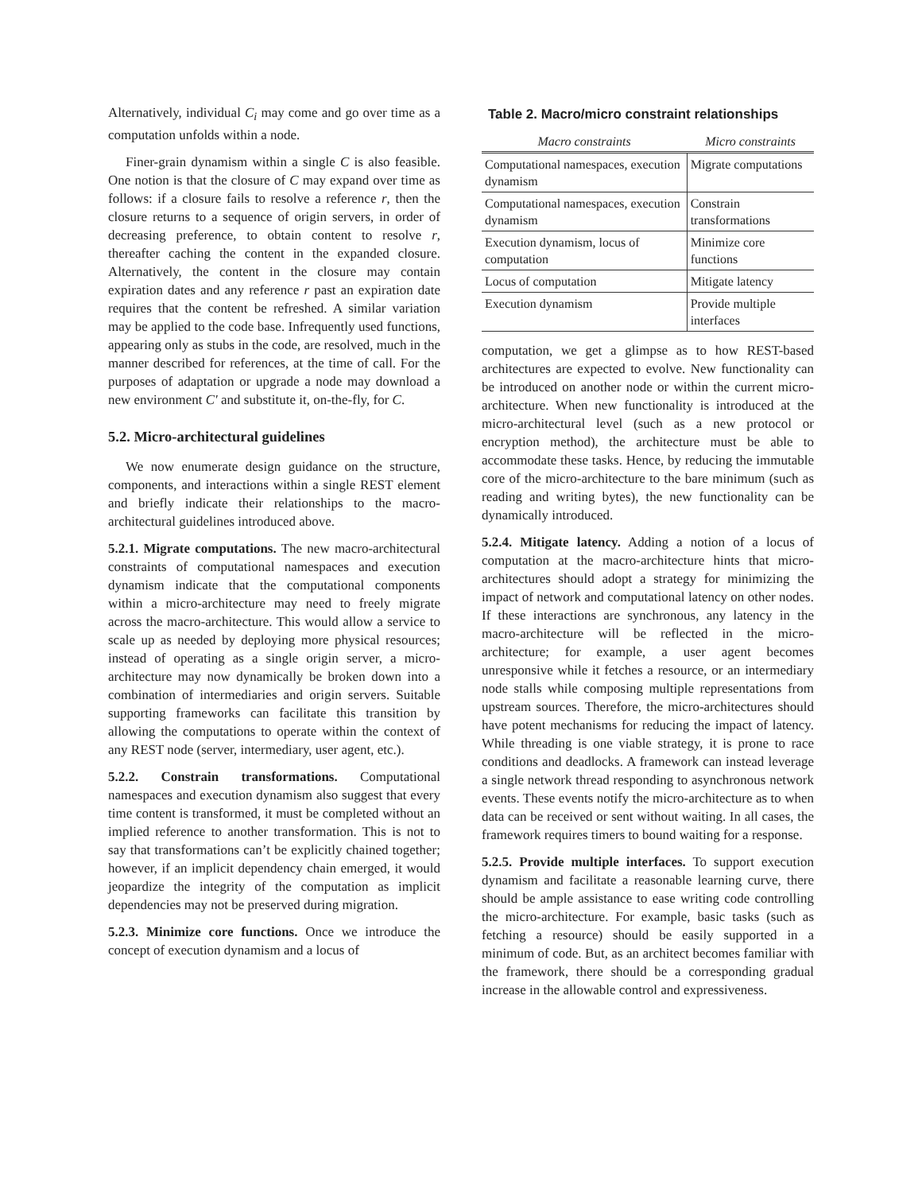Alternatively, individual C<sub>i</sub> may come and go over time as a computation unfolds within a node.
Finer-grain dynamism within a single C is also feasible. One notion is that the closure of C may expand over time as follows: if a closure fails to resolve a reference r, then the closure returns to a sequence of origin servers, in order of decreasing preference, to obtain content to resolve r, thereafter caching the content in the expanded closure. Alternatively, the content in the closure may contain expiration dates and any reference r past an expiration date requires that the content be refreshed. A similar variation may be applied to the code base. Infrequently used functions, appearing only as stubs in the code, are resolved, much in the manner described for references, at the time of call. For the purposes of adaptation or upgrade a node may download a new environment C' and substitute it, on-the-fly, for C.
5.2. Micro-architectural guidelines
We now enumerate design guidance on the structure, components, and interactions within a single REST element and briefly indicate their relationships to the macro-architectural guidelines introduced above.
5.2.1. Migrate computations. The new macro-architectural constraints of computational namespaces and execution dynamism indicate that the computational components within a micro-architecture may need to freely migrate across the macro-architecture. This would allow a service to scale up as needed by deploying more physical resources; instead of operating as a single origin server, a micro-architecture may now dynamically be broken down into a combination of intermediaries and origin servers. Suitable supporting frameworks can facilitate this transition by allowing the computations to operate within the context of any REST node (server, intermediary, user agent, etc.).
5.2.2. Constrain transformations. Computational namespaces and execution dynamism also suggest that every time content is transformed, it must be completed without an implied reference to another transformation. This is not to say that transformations can’t be explicitly chained together; however, if an implicit dependency chain emerged, it would jeopardize the integrity of the computation as implicit dependencies may not be preserved during migration.
5.2.3. Minimize core functions. Once we introduce the concept of execution dynamism and a locus of
Table 2. Macro/micro constraint relationships
| Macro constraints | Micro constraints |
| --- | --- |
| Computational namespaces, execution dynamism | Migrate computations |
| Computational namespaces, execution dynamism | Constrain transformations |
| Execution dynamism, locus of computation | Minimize core functions |
| Locus of computation | Mitigate latency |
| Execution dynamism | Provide multiple interfaces |
computation, we get a glimpse as to how REST-based architectures are expected to evolve. New functionality can be introduced on another node or within the current micro-architecture. When new functionality is introduced at the micro-architectural level (such as a new protocol or encryption method), the architecture must be able to accommodate these tasks. Hence, by reducing the immutable core of the micro-architecture to the bare minimum (such as reading and writing bytes), the new functionality can be dynamically introduced.
5.2.4. Mitigate latency. Adding a notion of a locus of computation at the macro-architecture hints that micro-architectures should adopt a strategy for minimizing the impact of network and computational latency on other nodes. If these interactions are synchronous, any latency in the macro-architecture will be reflected in the micro-architecture; for example, a user agent becomes unresponsive while it fetches a resource, or an intermediary node stalls while composing multiple representations from upstream sources. Therefore, the micro-architectures should have potent mechanisms for reducing the impact of latency. While threading is one viable strategy, it is prone to race conditions and deadlocks. A framework can instead leverage a single network thread responding to asynchronous network events. These events notify the micro-architecture as to when data can be received or sent without waiting. In all cases, the framework requires timers to bound waiting for a response.
5.2.5. Provide multiple interfaces. To support execution dynamism and facilitate a reasonable learning curve, there should be ample assistance to ease writing code controlling the micro-architecture. For example, basic tasks (such as fetching a resource) should be easily supported in a minimum of code. But, as an architect becomes familiar with the framework, there should be a corresponding gradual increase in the allowable control and expressiveness.